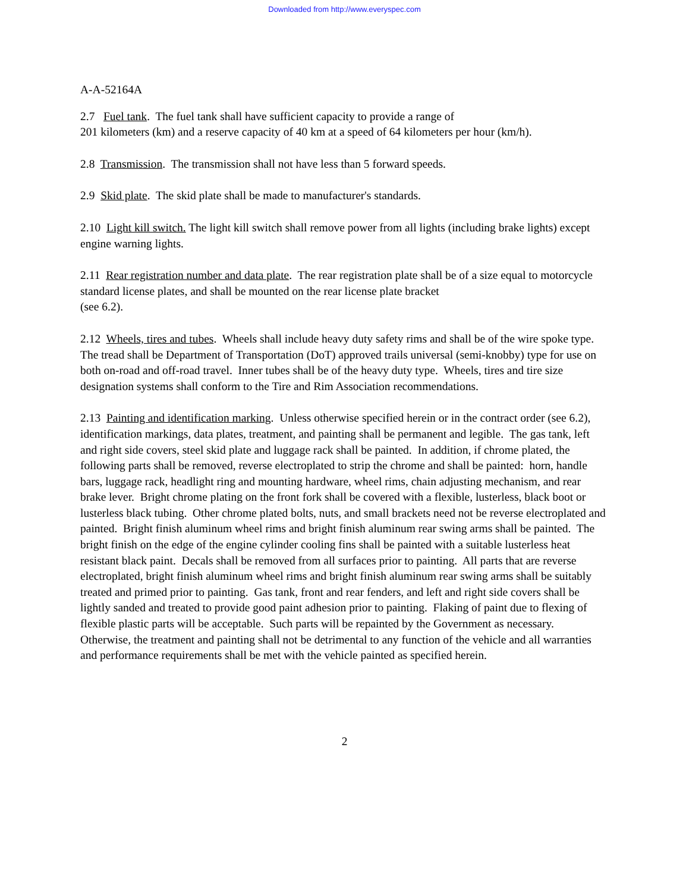Downloaded from http://www.everyspec.com
A-A-52164A
2.7 Fuel tank. The fuel tank shall have sufficient capacity to provide a range of
201 kilometers (km) and a reserve capacity of 40 km at a speed of 64 kilometers per hour (km/h).
2.8 Transmission. The transmission shall not have less than 5 forward speeds.
2.9 Skid plate. The skid plate shall be made to manufacturer's standards.
2.10 Light kill switch. The light kill switch shall remove power from all lights (including brake lights) except engine warning lights.
2.11 Rear registration number and data plate. The rear registration plate shall be of a size equal to motorcycle standard license plates, and shall be mounted on the rear license plate bracket
(see 6.2).
2.12 Wheels, tires and tubes. Wheels shall include heavy duty safety rims and shall be of the wire spoke type. The tread shall be Department of Transportation (DoT) approved trails universal (semi-knobby) type for use on both on-road and off-road travel. Inner tubes shall be of the heavy duty type. Wheels, tires and tire size designation systems shall conform to the Tire and Rim Association recommendations.
2.13 Painting and identification marking. Unless otherwise specified herein or in the contract order (see 6.2), identification markings, data plates, treatment, and painting shall be permanent and legible. The gas tank, left and right side covers, steel skid plate and luggage rack shall be painted. In addition, if chrome plated, the following parts shall be removed, reverse electroplated to strip the chrome and shall be painted: horn, handle bars, luggage rack, headlight ring and mounting hardware, wheel rims, chain adjusting mechanism, and rear brake lever. Bright chrome plating on the front fork shall be covered with a flexible, lusterless, black boot or lusterless black tubing. Other chrome plated bolts, nuts, and small brackets need not be reverse electroplated and painted. Bright finish aluminum wheel rims and bright finish aluminum rear swing arms shall be painted. The bright finish on the edge of the engine cylinder cooling fins shall be painted with a suitable lusterless heat resistant black paint. Decals shall be removed from all surfaces prior to painting. All parts that are reverse electroplated, bright finish aluminum wheel rims and bright finish aluminum rear swing arms shall be suitably treated and primed prior to painting. Gas tank, front and rear fenders, and left and right side covers shall be lightly sanded and treated to provide good paint adhesion prior to painting. Flaking of paint due to flexing of flexible plastic parts will be acceptable. Such parts will be repainted by the Government as necessary. Otherwise, the treatment and painting shall not be detrimental to any function of the vehicle and all warranties and performance requirements shall be met with the vehicle painted as specified herein.
2